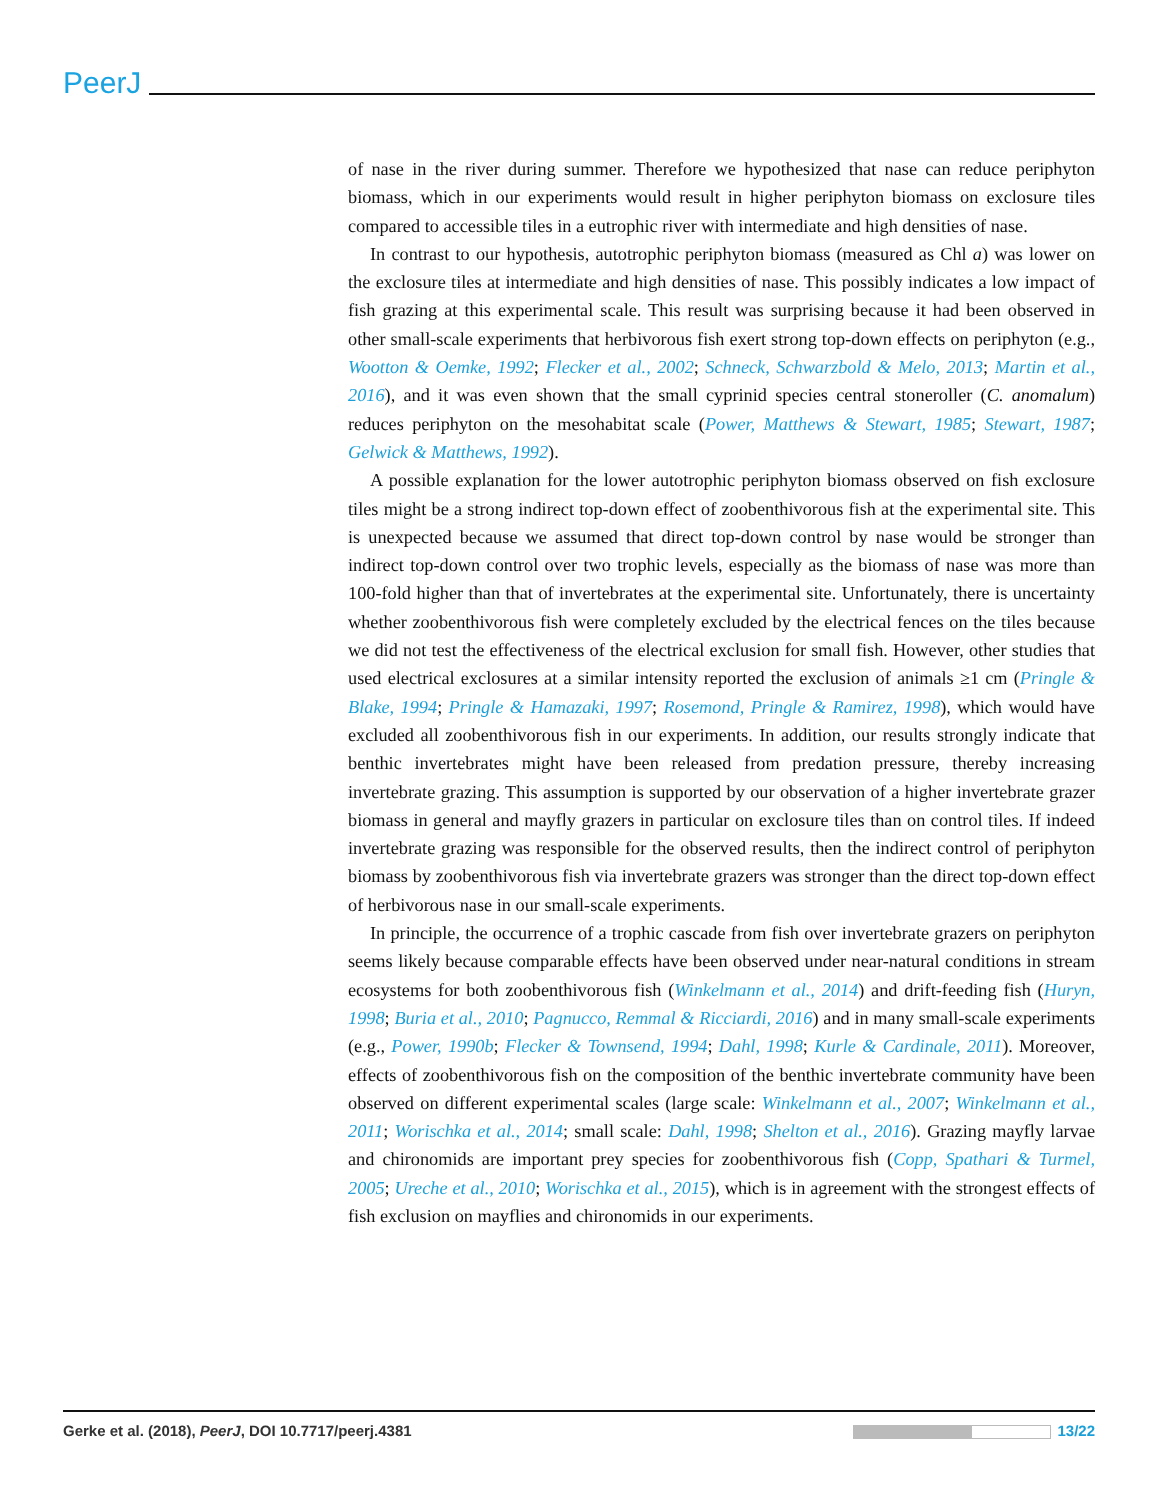PeerJ
of nase in the river during summer. Therefore we hypothesized that nase can reduce periphyton biomass, which in our experiments would result in higher periphyton biomass on exclosure tiles compared to accessible tiles in a eutrophic river with intermediate and high densities of nase.
In contrast to our hypothesis, autotrophic periphyton biomass (measured as Chl a) was lower on the exclosure tiles at intermediate and high densities of nase. This possibly indicates a low impact of fish grazing at this experimental scale. This result was surprising because it had been observed in other small-scale experiments that herbivorous fish exert strong top-down effects on periphyton (e.g., Wootton & Oemke, 1992; Flecker et al., 2002; Schneck, Schwarzbold & Melo, 2013; Martin et al., 2016), and it was even shown that the small cyprinid species central stoneroller (C. anomalum) reduces periphyton on the mesohabitat scale (Power, Matthews & Stewart, 1985; Stewart, 1987; Gelwick & Matthews, 1992).
A possible explanation for the lower autotrophic periphyton biomass observed on fish exclosure tiles might be a strong indirect top-down effect of zoobenthivorous fish at the experimental site. This is unexpected because we assumed that direct top-down control by nase would be stronger than indirect top-down control over two trophic levels, especially as the biomass of nase was more than 100-fold higher than that of invertebrates at the experimental site. Unfortunately, there is uncertainty whether zoobenthivorous fish were completely excluded by the electrical fences on the tiles because we did not test the effectiveness of the electrical exclusion for small fish. However, other studies that used electrical exclosures at a similar intensity reported the exclusion of animals ≥1 cm (Pringle & Blake, 1994; Pringle & Hamazaki, 1997; Rosemond, Pringle & Ramirez, 1998), which would have excluded all zoobenthivorous fish in our experiments. In addition, our results strongly indicate that benthic invertebrates might have been released from predation pressure, thereby increasing invertebrate grazing. This assumption is supported by our observation of a higher invertebrate grazer biomass in general and mayfly grazers in particular on exclosure tiles than on control tiles. If indeed invertebrate grazing was responsible for the observed results, then the indirect control of periphyton biomass by zoobenthivorous fish via invertebrate grazers was stronger than the direct top-down effect of herbivorous nase in our small-scale experiments.
In principle, the occurrence of a trophic cascade from fish over invertebrate grazers on periphyton seems likely because comparable effects have been observed under near-natural conditions in stream ecosystems for both zoobenthivorous fish (Winkelmann et al., 2014) and drift-feeding fish (Huryn, 1998; Buria et al., 2010; Pagnucco, Remmal & Ricciardi, 2016) and in many small-scale experiments (e.g., Power, 1990b; Flecker & Townsend, 1994; Dahl, 1998; Kurle & Cardinale, 2011). Moreover, effects of zoobenthivorous fish on the composition of the benthic invertebrate community have been observed on different experimental scales (large scale: Winkelmann et al., 2007; Winkelmann et al., 2011; Worischka et al., 2014; small scale: Dahl, 1998; Shelton et al., 2016). Grazing mayfly larvae and chironomids are important prey species for zoobenthivorous fish (Copp, Spathari & Turmel, 2005; Ureche et al., 2010; Worischka et al., 2015), which is in agreement with the strongest effects of fish exclusion on mayflies and chironomids in our experiments.
Gerke et al. (2018), PeerJ, DOI 10.7717/peerj.4381 13/22